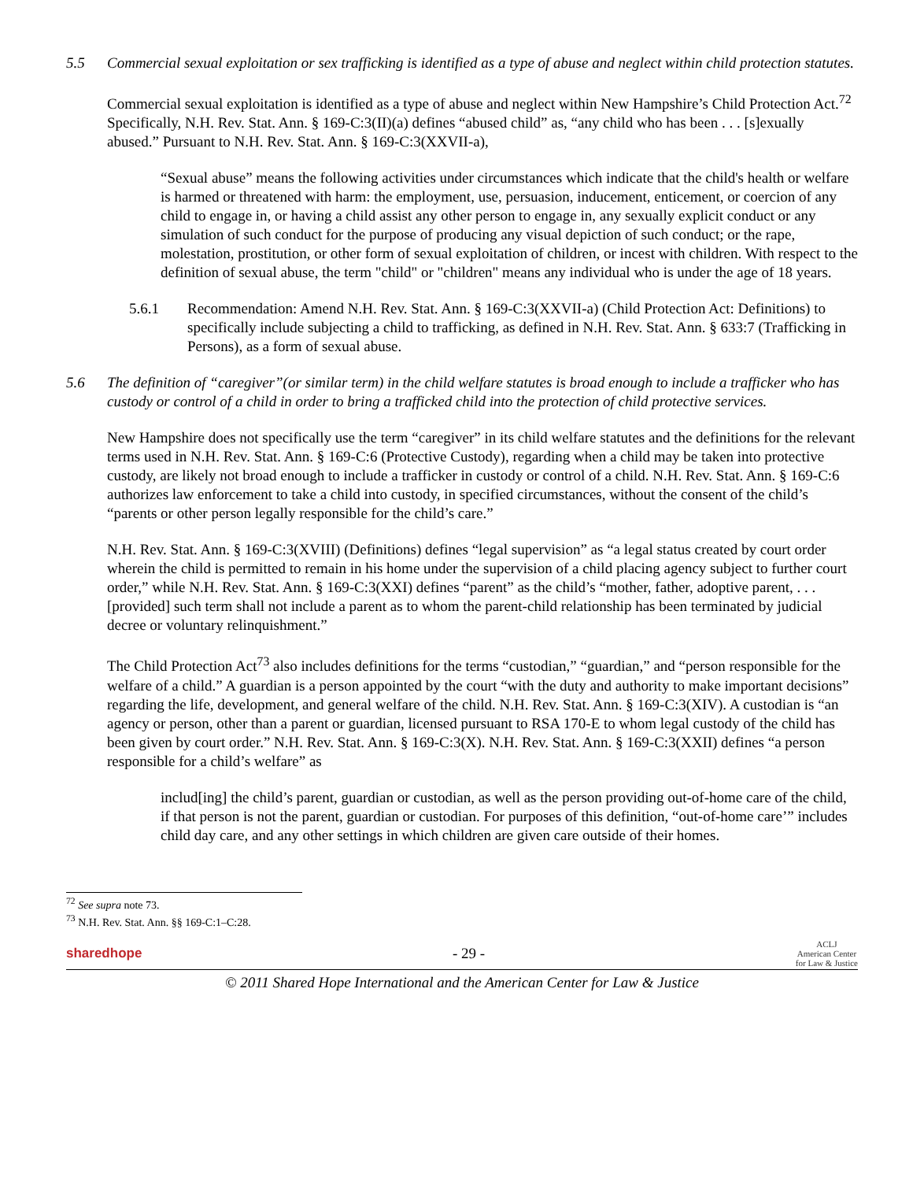5.5 Commercial sexual exploitation or sex trafficking is identified as a type of abuse and neglect within child protection statutes.
Commercial sexual exploitation is identified as a type of abuse and neglect within New Hampshire’s Child Protection Act.<sup>72</sup> Specifically, N.H. Rev. Stat. Ann. § 169-C:3(II)(a) defines “abused child” as, “any child who has been . . . [s]exually abused.” Pursuant to N.H. Rev. Stat. Ann. § 169-C:3(XXVII-a),
“Sexual abuse” means the following activities under circumstances which indicate that the child's health or welfare is harmed or threatened with harm: the employment, use, persuasion, inducement, enticement, or coercion of any child to engage in, or having a child assist any other person to engage in, any sexually explicit conduct or any simulation of such conduct for the purpose of producing any visual depiction of such conduct; or the rape, molestation, prostitution, or other form of sexual exploitation of children, or incest with children. With respect to the definition of sexual abuse, the term "child" or "children" means any individual who is under the age of 18 years.
5.6.1 Recommendation: Amend N.H. Rev. Stat. Ann. § 169-C:3(XXVII-a) (Child Protection Act: Definitions) to specifically include subjecting a child to trafficking, as defined in N.H. Rev. Stat. Ann. § 633:7 (Trafficking in Persons), as a form of sexual abuse.
5.6 The definition of “caregiver”(or similar term) in the child welfare statutes is broad enough to include a trafficker who has custody or control of a child in order to bring a trafficked child into the protection of child protective services.
New Hampshire does not specifically use the term “caregiver” in its child welfare statutes and the definitions for the relevant terms used in N.H. Rev. Stat. Ann. § 169-C:6 (Protective Custody), regarding when a child may be taken into protective custody, are likely not broad enough to include a trafficker in custody or control of a child. N.H. Rev. Stat. Ann. § 169-C:6 authorizes law enforcement to take a child into custody, in specified circumstances, without the consent of the child’s “parents or other person legally responsible for the child’s care.”
N.H. Rev. Stat. Ann. § 169-C:3(XVIII) (Definitions) defines “legal supervision” as “a legal status created by court order wherein the child is permitted to remain in his home under the supervision of a child placing agency subject to further court order,” while N.H. Rev. Stat. Ann. § 169-C:3(XXI) defines “parent” as the child’s “mother, father, adoptive parent, . . . [provided] such term shall not include a parent as to whom the parent-child relationship has been terminated by judicial decree or voluntary relinquishment.”
The Child Protection Act<sup>73</sup> also includes definitions for the terms “custodian,” “guardian,” and “person responsible for the welfare of a child.” A guardian is a person appointed by the court “with the duty and authority to make important decisions” regarding the life, development, and general welfare of the child. N.H. Rev. Stat. Ann. § 169-C:3(XIV). A custodian is “an agency or person, other than a parent or guardian, licensed pursuant to RSA 170-E to whom legal custody of the child has been given by court order.” N.H. Rev. Stat. Ann. § 169-C:3(X). N.H. Rev. Stat. Ann. § 169-C:3(XXII) defines “a person responsible for a child’s welfare” as
includ[ing] the child’s parent, guardian or custodian, as well as the person providing out-of-home care of the child, if that person is not the parent, guardian or custodian. For purposes of this definition, “out-of-home care’” includes child day care, and any other settings in which children are given care outside of their homes.
<sup>72</sup> See supra note 73.
<sup>73</sup> N.H. Rev. Stat. Ann. §§ 169-C:1–C:28.
sharedhope - 29 - ACLJ
American Center
for Law & Justice
© 2011 Shared Hope International and the American Center for Law & Justice